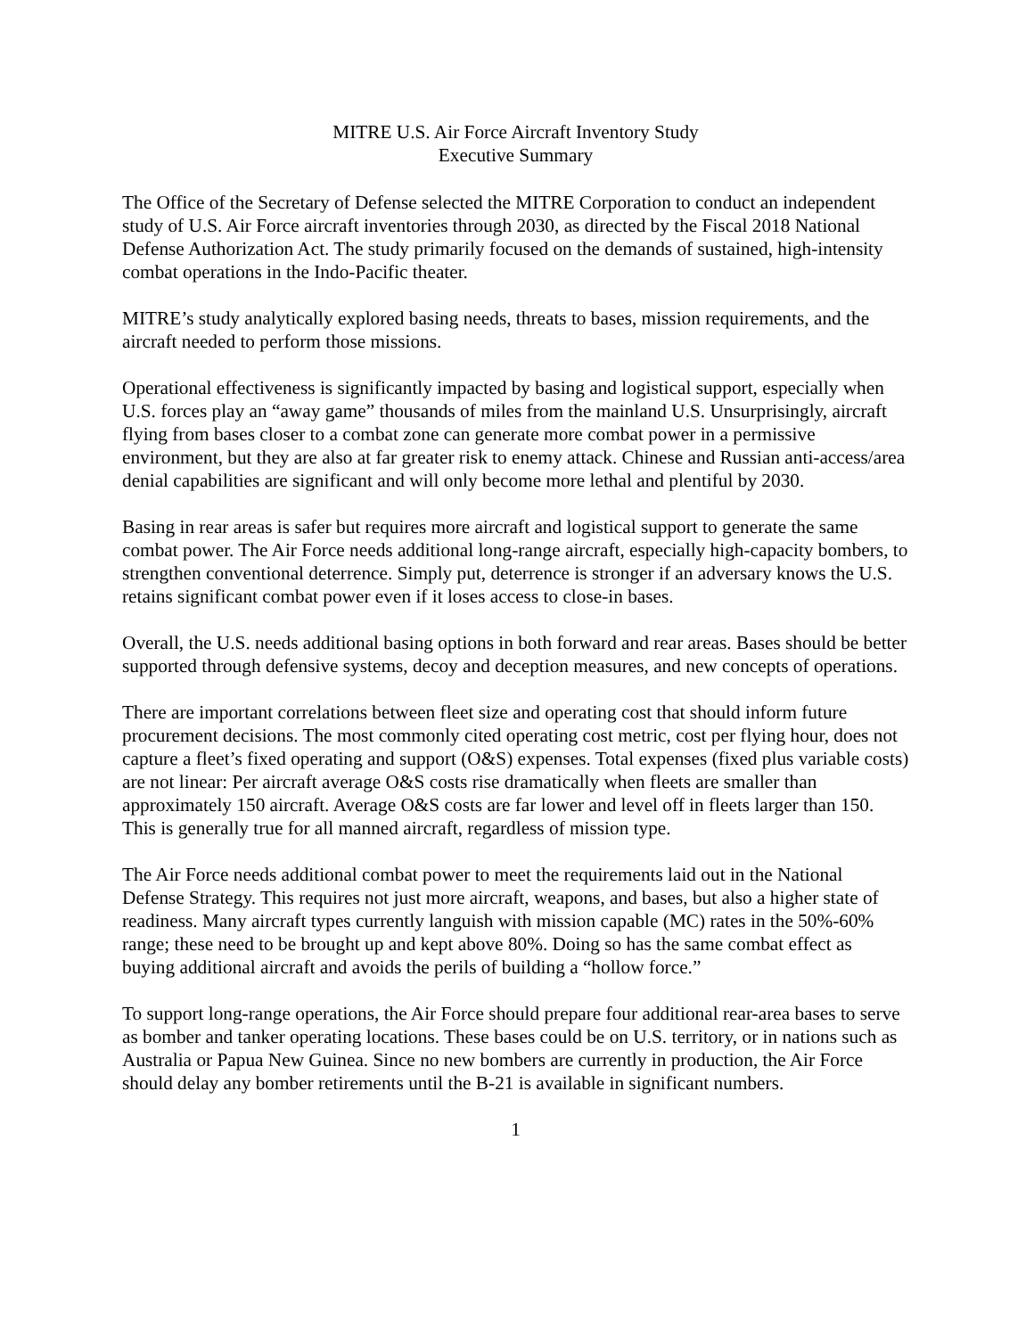MITRE U.S. Air Force Aircraft Inventory Study
Executive Summary
The Office of the Secretary of Defense selected the MITRE Corporation to conduct an independent study of U.S. Air Force aircraft inventories through 2030, as directed by the Fiscal 2018 National Defense Authorization Act. The study primarily focused on the demands of sustained, high-intensity combat operations in the Indo-Pacific theater.
MITRE’s study analytically explored basing needs, threats to bases, mission requirements, and the aircraft needed to perform those missions.
Operational effectiveness is significantly impacted by basing and logistical support, especially when U.S. forces play an “away game” thousands of miles from the mainland U.S. Unsurprisingly, aircraft flying from bases closer to a combat zone can generate more combat power in a permissive environment, but they are also at far greater risk to enemy attack. Chinese and Russian anti-access/area denial capabilities are significant and will only become more lethal and plentiful by 2030.
Basing in rear areas is safer but requires more aircraft and logistical support to generate the same combat power. The Air Force needs additional long-range aircraft, especially high-capacity bombers, to strengthen conventional deterrence. Simply put, deterrence is stronger if an adversary knows the U.S. retains significant combat power even if it loses access to close-in bases.
Overall, the U.S. needs additional basing options in both forward and rear areas. Bases should be better supported through defensive systems, decoy and deception measures, and new concepts of operations.
There are important correlations between fleet size and operating cost that should inform future procurement decisions. The most commonly cited operating cost metric, cost per flying hour, does not capture a fleet’s fixed operating and support (O&S) expenses. Total expenses (fixed plus variable costs) are not linear: Per aircraft average O&S costs rise dramatically when fleets are smaller than approximately 150 aircraft. Average O&S costs are far lower and level off in fleets larger than 150. This is generally true for all manned aircraft, regardless of mission type.
The Air Force needs additional combat power to meet the requirements laid out in the National Defense Strategy. This requires not just more aircraft, weapons, and bases, but also a higher state of readiness. Many aircraft types currently languish with mission capable (MC) rates in the 50%-60% range; these need to be brought up and kept above 80%. Doing so has the same combat effect as buying additional aircraft and avoids the perils of building a “hollow force.”
To support long-range operations, the Air Force should prepare four additional rear-area bases to serve as bomber and tanker operating locations. These bases could be on U.S. territory, or in nations such as Australia or Papua New Guinea. Since no new bombers are currently in production, the Air Force should delay any bomber retirements until the B-21 is available in significant numbers.
1